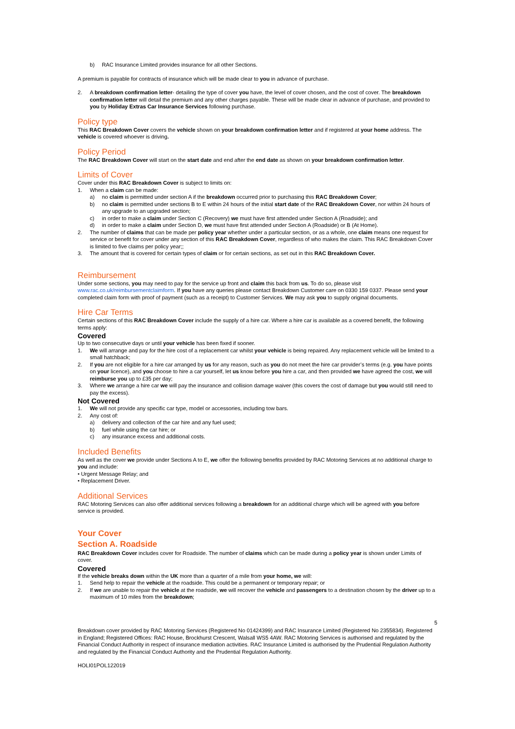b) RAC Insurance Limited provides insurance for all other Sections.
A premium is payable for contracts of insurance which will be made clear to you in advance of purchase.
2. A breakdown confirmation letter- detailing the type of cover you have, the level of cover chosen, and the cost of cover. The breakdown confirmation letter will detail the premium and any other charges payable. These will be made clear in advance of purchase, and provided to you by Holiday Extras Car Insurance Services following purchase.
Policy type
This RAC Breakdown Cover covers the vehicle shown on your breakdown confirmation letter and if registered at your home address. The vehicle is covered whoever is driving.
Policy Period
The RAC Breakdown Cover will start on the start date and end after the end date as shown on your breakdown confirmation letter.
Limits of Cover
Cover under this RAC Breakdown Cover is subject to limits on:
1. When a claim can be made:
a) no claim is permitted under section A if the breakdown occurred prior to purchasing this RAC Breakdown Cover;
b) no claim is permitted under sections B to E within 24 hours of the initial start date of the RAC Breakdown Cover, nor within 24 hours of any upgrade to an upgraded section;
c) in order to make a claim under Section C (Recovery) we must have first attended under Section A (Roadside); and
d) in order to make a claim under Section D, we must have first attended under Section A (Roadside) or B (At Home).
2. The number of claims that can be made per policy year whether under a particular section, or as a whole, one claim means one request for service or benefit for cover under any section of this RAC Breakdown Cover, regardless of who makes the claim. This RAC Breakdown Cover is limited to five claims per policy year;;
3. The amount that is covered for certain types of claim or for certain sections, as set out in this RAC Breakdown Cover.
Reimbursement
Under some sections, you may need to pay for the service up front and claim this back from us. To do so, please visit www.rac.co.uk/reimbursementclaimform. If you have any queries please contact Breakdown Customer care on 0330 159 0337. Please send your completed claim form with proof of payment (such as a receipt) to Customer Services. We may ask you to supply original documents.
Hire Car Terms
Certain sections of this RAC Breakdown Cover include the supply of a hire car. Where a hire car is available as a covered benefit, the following terms apply:
Covered
Up to two consecutive days or until your vehicle has been fixed if sooner.
1. We will arrange and pay for the hire cost of a replacement car whilst your vehicle is being repaired. Any replacement vehicle will be limited to a small hatchback;
2. If you are not eligible for a hire car arranged by us for any reason, such as you do not meet the hire car provider’s terms (e.g. you have points on your licence), and you choose to hire a car yourself, let us know before you hire a car, and then provided we have agreed the cost, we will reimburse you up to £35 per day;
3. Where we arrange a hire car we will pay the insurance and collision damage waiver (this covers the cost of damage but you would still need to pay the excess).
Not Covered
1. We will not provide any specific car type, model or accessories, including tow bars.
2. Any cost of:
a) delivery and collection of the car hire and any fuel used;
b) fuel while using the car hire; or
c) any insurance excess and additional costs.
Included Benefits
As well as the cover we provide under Sections A to E, we offer the following benefits provided by RAC Motoring Services at no additional charge to you and include:
• Urgent Message Relay; and
• Replacement Driver.
Additional Services
RAC Motoring Services can also offer additional services following a breakdown for an additional charge which will be agreed with you before service is provided.
Your Cover
Section A. Roadside
RAC Breakdown Cover includes cover for Roadside. The number of claims which can be made during a policy year is shown under Limits of cover.
Covered
If the vehicle breaks down within the UK more than a quarter of a mile from your home, we will:
1. Send help to repair the vehicle at the roadside. This could be a permanent or temporary repair; or
2. If we are unable to repair the vehicle at the roadside, we will recover the vehicle and passengers to a destination chosen by the driver up to a maximum of 10 miles from the breakdown;
5
Breakdown cover provided by RAC Motoring Services (Registered No 01424399) and RAC Insurance Limited (Registered No 2355834). Registered in England; Registered Offices: RAC House, Brockhurst Crescent, Walsall WS5 4AW. RAC Motoring Services is authorised and regulated by the Financial Conduct Authority in respect of insurance mediation activities. RAC Insurance Limited is authorised by the Prudential Regulation Authority and regulated by the Financial Conduct Authority and the Prudential Regulation Authority.
HOLI01POL122019